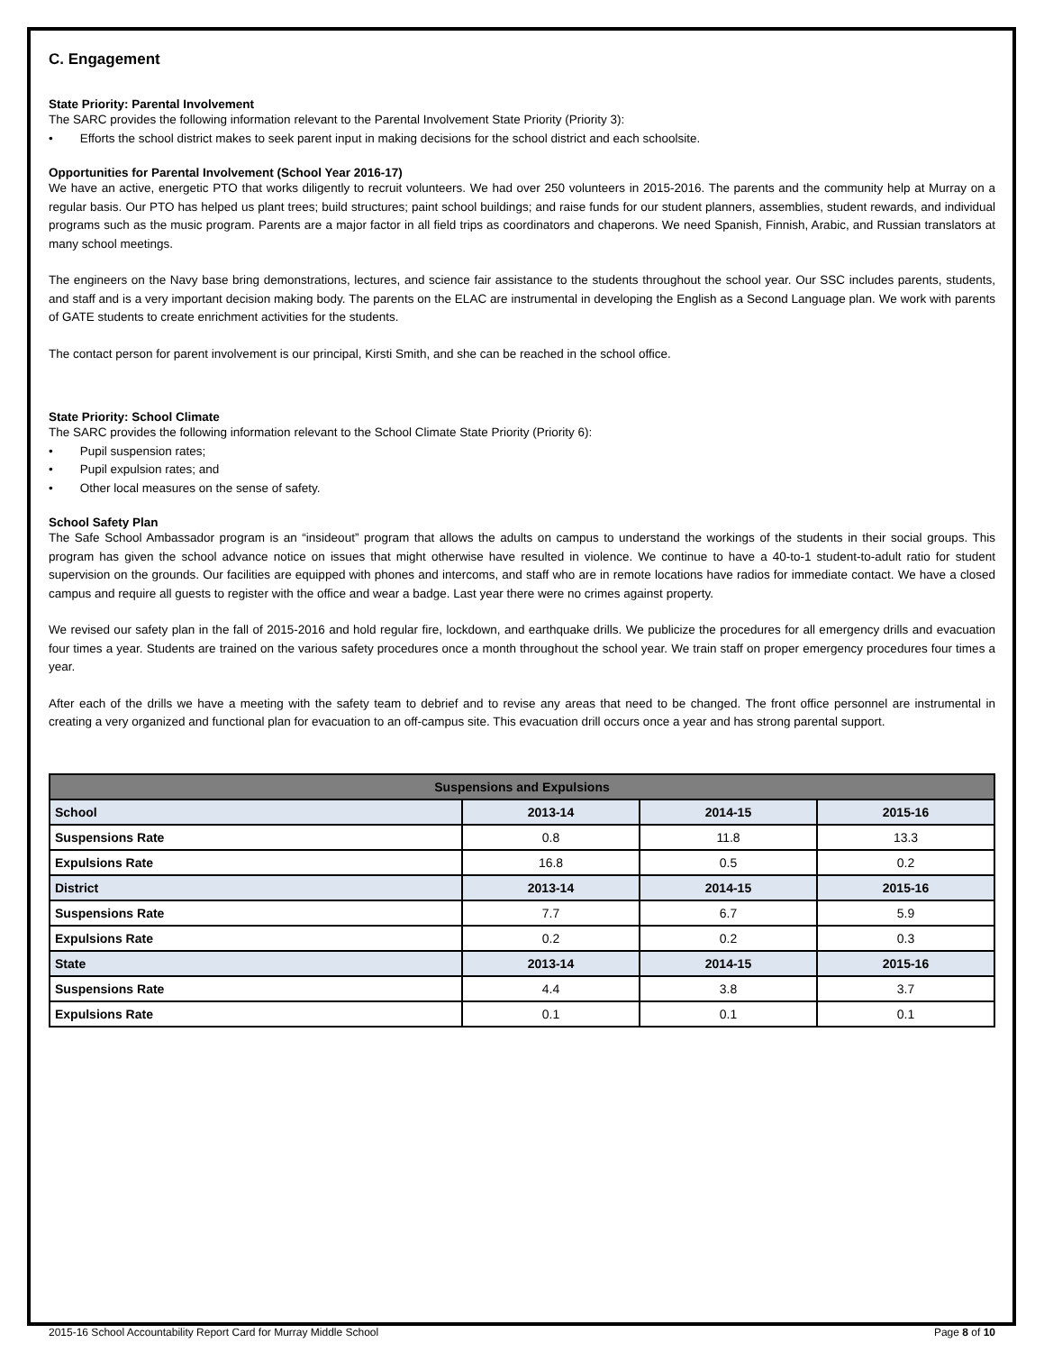C. Engagement
State Priority: Parental Involvement
The SARC provides the following information relevant to the Parental Involvement State Priority (Priority 3):
• Efforts the school district makes to seek parent input in making decisions for the school district and each schoolsite.
Opportunities for Parental Involvement (School Year 2016-17)
We have an active, energetic PTO that works diligently to recruit volunteers. We had over 250 volunteers in 2015-2016. The parents and the community help at Murray on a regular basis. Our PTO has helped us plant trees; build structures; paint school buildings; and raise funds for our student planners, assemblies, student rewards, and individual programs such as the music program. Parents are a major factor in all field trips as coordinators and chaperons. We need Spanish, Finnish, Arabic, and Russian translators at many school meetings.
The engineers on the Navy base bring demonstrations, lectures, and science fair assistance to the students throughout the school year. Our SSC includes parents, students, and staff and is a very important decision making body. The parents on the ELAC are instrumental in developing the English as a Second Language plan. We work with parents of GATE students to create enrichment activities for the students.
The contact person for parent involvement is our principal, Kirsti Smith, and she can be reached in the school office.
State Priority: School Climate
The SARC provides the following information relevant to the School Climate State Priority (Priority 6):
• Pupil suspension rates;
• Pupil expulsion rates; and
• Other local measures on the sense of safety.
School Safety Plan
The Safe School Ambassador program is an “insideout” program that allows the adults on campus to understand the workings of the students in their social groups. This program has given the school advance notice on issues that might otherwise have resulted in violence. We continue to have a 40-to-1 student-to-adult ratio for student supervision on the grounds. Our facilities are equipped with phones and intercoms, and staff who are in remote locations have radios for immediate contact. We have a closed campus and require all guests to register with the office and wear a badge. Last year there were no crimes against property.
We revised our safety plan in the fall of 2015-2016 and hold regular fire, lockdown, and earthquake drills. We publicize the procedures for all emergency drills and evacuation four times a year. Students are trained on the various safety procedures once a month throughout the school year. We train staff on proper emergency procedures four times a year.
After each of the drills we have a meeting with the safety team to debrief and to revise any areas that need to be changed. The front office personnel are instrumental in creating a very organized and functional plan for evacuation to an off-campus site. This evacuation drill occurs once a year and has strong parental support.
| Suspensions and Expulsions | | | |
| --- | --- | --- | --- |
| School | 2013-14 | 2014-15 | 2015-16 |
| Suspensions Rate | 0.8 | 11.8 | 13.3 |
| Expulsions Rate | 16.8 | 0.5 | 0.2 |
| District | 2013-14 | 2014-15 | 2015-16 |
| Suspensions Rate | 7.7 | 6.7 | 5.9 |
| Expulsions Rate | 0.2 | 0.2 | 0.3 |
| State | 2013-14 | 2014-15 | 2015-16 |
| Suspensions Rate | 4.4 | 3.8 | 3.7 |
| Expulsions Rate | 0.1 | 0.1 | 0.1 |
2015-16 School Accountability Report Card for Murray Middle School Page 8 of 10